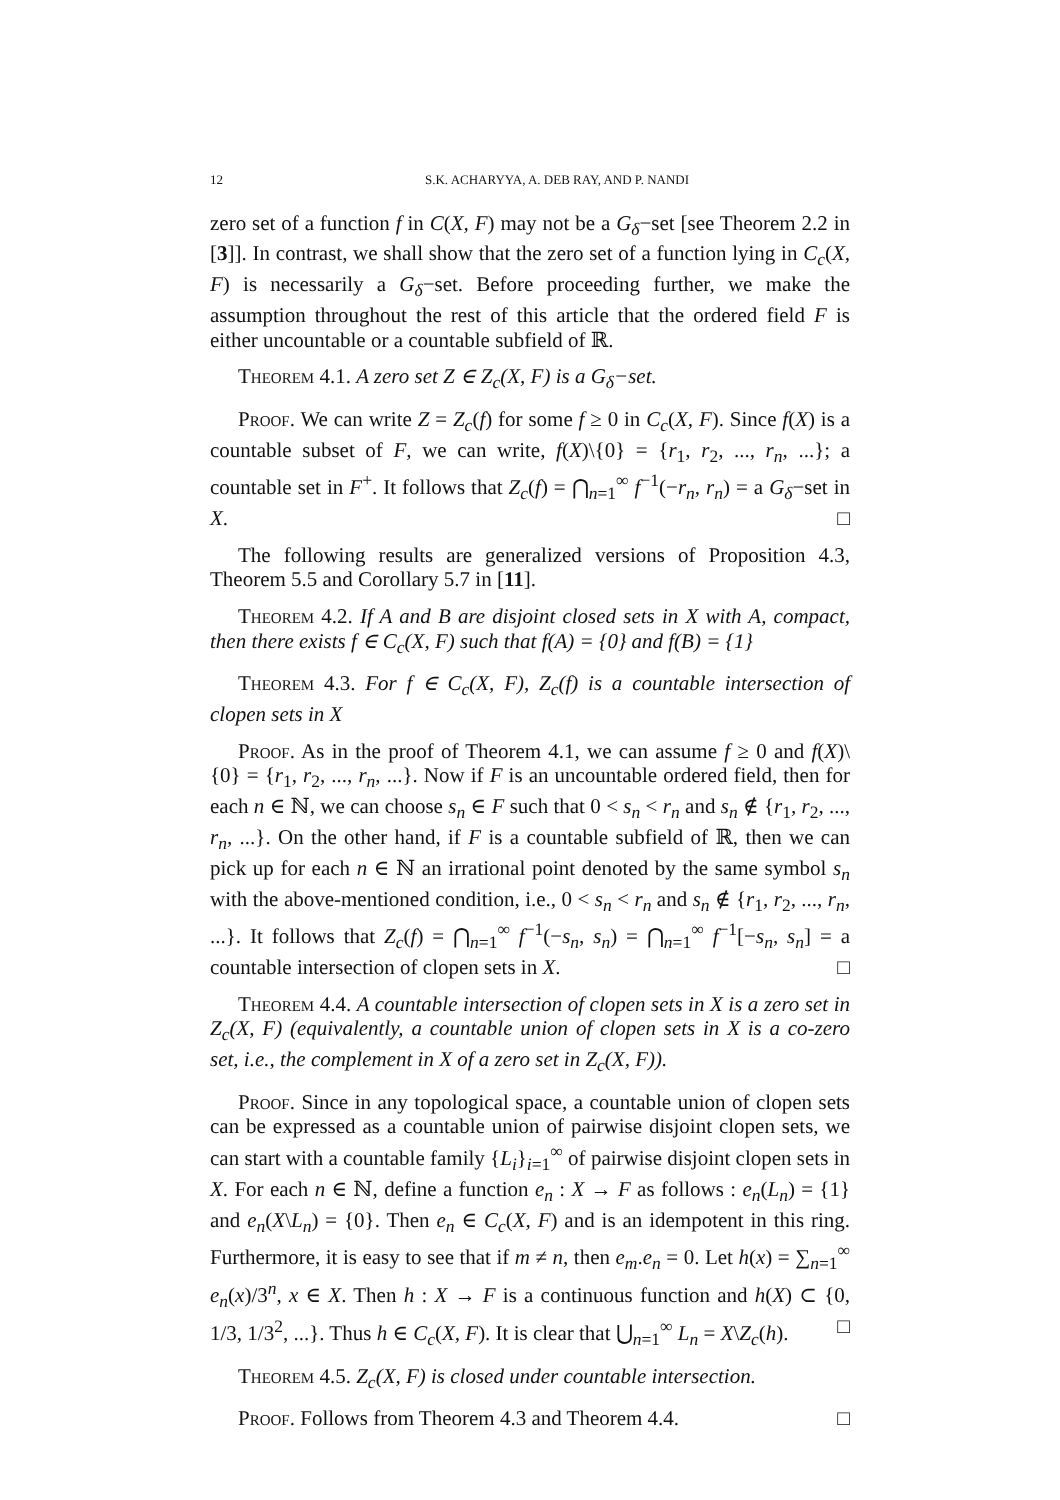12 S.K. ACHARYYA, A. DEB RAY, AND P. NANDI
zero set of a function f in C(X, F) may not be a G<sub>δ</sub>−set [see Theorem 2.2 in [3]]. In contrast, we shall show that the zero set of a function lying in C<sub>c</sub>(X, F) is necessarily a G<sub>δ</sub>−set. Before proceeding further, we make the assumption throughout the rest of this article that the ordered field F is either uncountable or a countable subfield of ℝ.
Theorem 4.1. A zero set Z ∈ Z<sub>c</sub>(X, F) is a G<sub>δ</sub>−set.
Proof. We can write Z = Z<sub>c</sub>(f) for some f ≥ 0 in C<sub>c</sub>(X, F). Since f(X) is a countable subset of F, we can write, f(X)\{0} = {r<sub>1</sub>, r<sub>2</sub>, ..., r<sub>n</sub>, ...}; a countable set in F<sup>+</sup>. It follows that Z<sub>c</sub>(f) = ⋂<sub>n=1</sub><sup>∞</sup> f<sup>−1</sup>(−r<sub>n</sub>, r<sub>n</sub>) = a G<sub>δ</sub>−set in X. □
The following results are generalized versions of Proposition 4.3, Theorem 5.5 and Corollary 5.7 in [11].
Theorem 4.2. If A and B are disjoint closed sets in X with A, compact, then there exists f ∈ C<sub>c</sub>(X, F) such that f(A) = {0} and f(B) = {1}
Theorem 4.3. For f ∈ C<sub>c</sub>(X, F), Z<sub>c</sub>(f) is a countable intersection of clopen sets in X
Proof. As in the proof of Theorem 4.1, we can assume f ≥ 0 and f(X)\{0} = {r<sub>1</sub>, r<sub>2</sub>, ..., r<sub>n</sub>, ...}. Now if F is an uncountable ordered field, then for each n ∈ ℕ, we can choose s<sub>n</sub> ∈ F such that 0 < s<sub>n</sub> < r<sub>n</sub> and s<sub>n</sub> ∉ {r<sub>1</sub>, r<sub>2</sub>, ..., r<sub>n</sub>, ...}. On the other hand, if F is a countable subfield of ℝ, then we can pick up for each n ∈ ℕ an irrational point denoted by the same symbol s<sub>n</sub> with the above-mentioned condition, i.e., 0 < s<sub>n</sub> < r<sub>n</sub> and s<sub>n</sub> ∉ {r<sub>1</sub>, r<sub>2</sub>, ..., r<sub>n</sub>, ...}. It follows that Z<sub>c</sub>(f) = ⋂<sub>n=1</sub><sup>∞</sup> f<sup>−1</sup>(−s<sub>n</sub>, s<sub>n</sub>) = ⋂<sub>n=1</sub><sup>∞</sup> f<sup>−1</sup>[−s<sub>n</sub>, s<sub>n</sub>] = a countable intersection of clopen sets in X. □
Theorem 4.4. A countable intersection of clopen sets in X is a zero set in Z<sub>c</sub>(X, F) (equivalently, a countable union of clopen sets in X is a co-zero set, i.e., the complement in X of a zero set in Z<sub>c</sub>(X, F)).
Proof. Since in any topological space, a countable union of clopen sets can be expressed as a countable union of pairwise disjoint clopen sets, we can start with a countable family {L<sub>i</sub>}<sub>i=1</sub><sup>∞</sup> of pairwise disjoint clopen sets in X. For each n ∈ ℕ, define a function e<sub>n</sub> : X → F as follows : e<sub>n</sub>(L<sub>n</sub>) = {1} and e<sub>n</sub>(X\L<sub>n</sub>) = {0}. Then e<sub>n</sub> ∈ C<sub>c</sub>(X, F) and is an idempotent in this ring. Furthermore, it is easy to see that if m ≠ n, then e<sub>m</sub>.e<sub>n</sub> = 0. Let h(x) = ∑<sub>n=1</sub><sup>∞</sup> e<sub>n</sub>(x)/3<sup>n</sup>, x ∈ X. Then h : X → F is a continuous function and h(X) ⊂ {0, 1/3, 1/3<sup>2</sup>, ...}. Thus h ∈ C<sub>c</sub>(X, F). It is clear that ⋃<sub>n=1</sub><sup>∞</sup> L<sub>n</sub> = X\Z<sub>c</sub>(h). □
Theorem 4.5. Z<sub>c</sub>(X, F) is closed under countable intersection.
Proof. Follows from Theorem 4.3 and Theorem 4.4. □